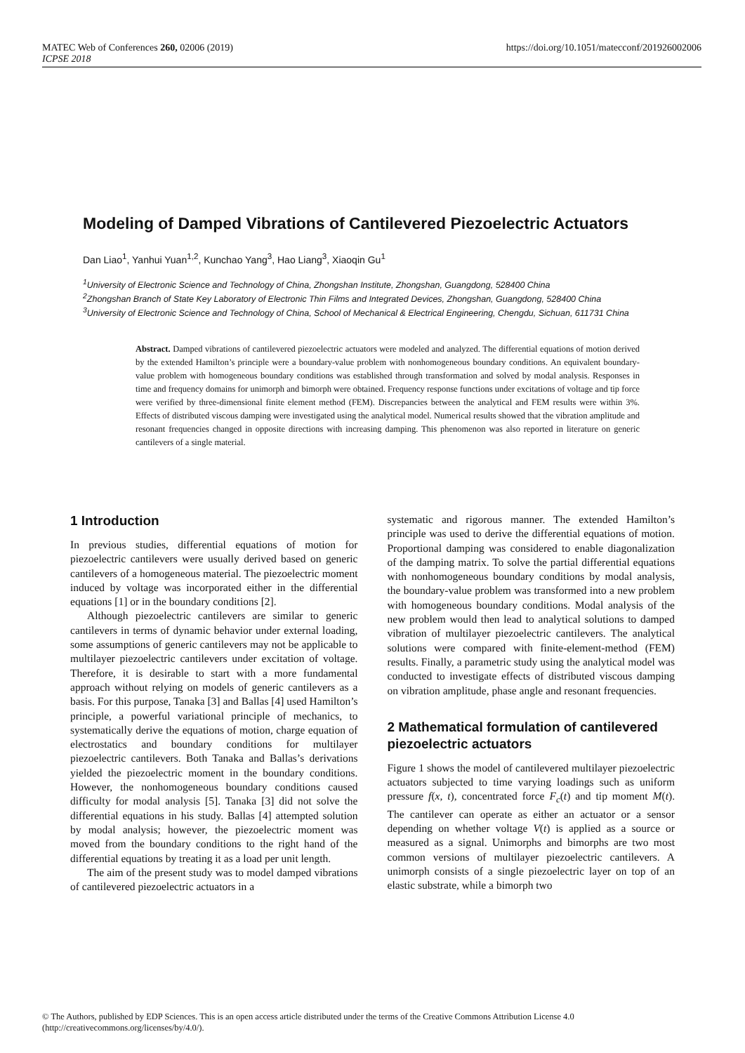MATEC Web of Conferences 260, 02006 (2019)
ICPSE 2018
https://doi.org/10.1051/matecconf/201926002006
Modeling of Damped Vibrations of Cantilevered Piezoelectric Actuators
Dan Liao<sup>1</sup>, Yanhui Yuan<sup>1,2</sup>, Kunchao Yang<sup>3</sup>, Hao Liang<sup>3</sup>, Xiaoqin Gu<sup>1</sup>
<sup>1</sup> University of Electronic Science and Technology of China, Zhongshan Institute, Zhongshan, Guangdong, 528400 China
<sup>2</sup> Zhongshan Branch of State Key Laboratory of Electronic Thin Films and Integrated Devices, Zhongshan, Guangdong, 528400 China
<sup>3</sup> University of Electronic Science and Technology of China, School of Mechanical & Electrical Engineering, Chengdu, Sichuan, 611731 China
Abstract. Damped vibrations of cantilevered piezoelectric actuators were modeled and analyzed. The differential equations of motion derived by the extended Hamilton’s principle were a boundary-value problem with nonhomogeneous boundary conditions. An equivalent boundary-value problem with homogeneous boundary conditions was established through transformation and solved by modal analysis. Responses in time and frequency domains for unimorph and bimorph were obtained. Frequency response functions under excitations of voltage and tip force were verified by three-dimensional finite element method (FEM). Discrepancies between the analytical and FEM results were within 3%. Effects of distributed viscous damping were investigated using the analytical model. Numerical results showed that the vibration amplitude and resonant frequencies changed in opposite directions with increasing damping. This phenomenon was also reported in literature on generic cantilevers of a single material.
1 Introduction
In previous studies, differential equations of motion for piezoelectric cantilevers were usually derived based on generic cantilevers of a homogeneous material. The piezoelectric moment induced by voltage was incorporated either in the differential equations [1] or in the boundary conditions [2].
Although piezoelectric cantilevers are similar to generic cantilevers in terms of dynamic behavior under external loading, some assumptions of generic cantilevers may not be applicable to multilayer piezoelectric cantilevers under excitation of voltage. Therefore, it is desirable to start with a more fundamental approach without relying on models of generic cantilevers as a basis. For this purpose, Tanaka [3] and Ballas [4] used Hamilton’s principle, a powerful variational principle of mechanics, to systematically derive the equations of motion, charge equation of electrostatics and boundary conditions for multilayer piezoelectric cantilevers. Both Tanaka and Ballas’s derivations yielded the piezoelectric moment in the boundary conditions. However, the nonhomogeneous boundary conditions caused difficulty for modal analysis [5]. Tanaka [3] did not solve the differential equations in his study. Ballas [4] attempted solution by modal analysis; however, the piezoelectric moment was moved from the boundary conditions to the right hand of the differential equations by treating it as a load per unit length.
The aim of the present study was to model damped vibrations of cantilevered piezoelectric actuators in a
systematic and rigorous manner. The extended Hamilton’s principle was used to derive the differential equations of motion. Proportional damping was considered to enable diagonalization of the damping matrix. To solve the partial differential equations with nonhomogeneous boundary conditions by modal analysis, the boundary-value problem was transformed into a new problem with homogeneous boundary conditions. Modal analysis of the new problem would then lead to analytical solutions to damped vibration of multilayer piezoelectric cantilevers. The analytical solutions were compared with finite-element-method (FEM) results. Finally, a parametric study using the analytical model was conducted to investigate effects of distributed viscous damping on vibration amplitude, phase angle and resonant frequencies.
2 Mathematical formulation of cantilevered piezoelectric actuators
Figure 1 shows the model of cantilevered multilayer piezoelectric actuators subjected to time varying loadings such as uniform pressure f(x, t), concentrated force F<sub>c</sub>(t) and tip moment M(t). The cantilever can operate as either an actuator or a sensor depending on whether voltage V(t) is applied as a source or measured as a signal. Unimorphs and bimorphs are two most common versions of multilayer piezoelectric cantilevers. A unimorph consists of a single piezoelectric layer on top of an elastic substrate, while a bimorph two
© The Authors, published by EDP Sciences. This is an open access article distributed under the terms of the Creative Commons Attribution License 4.0 (http://creativecommons.org/licenses/by/4.0/).